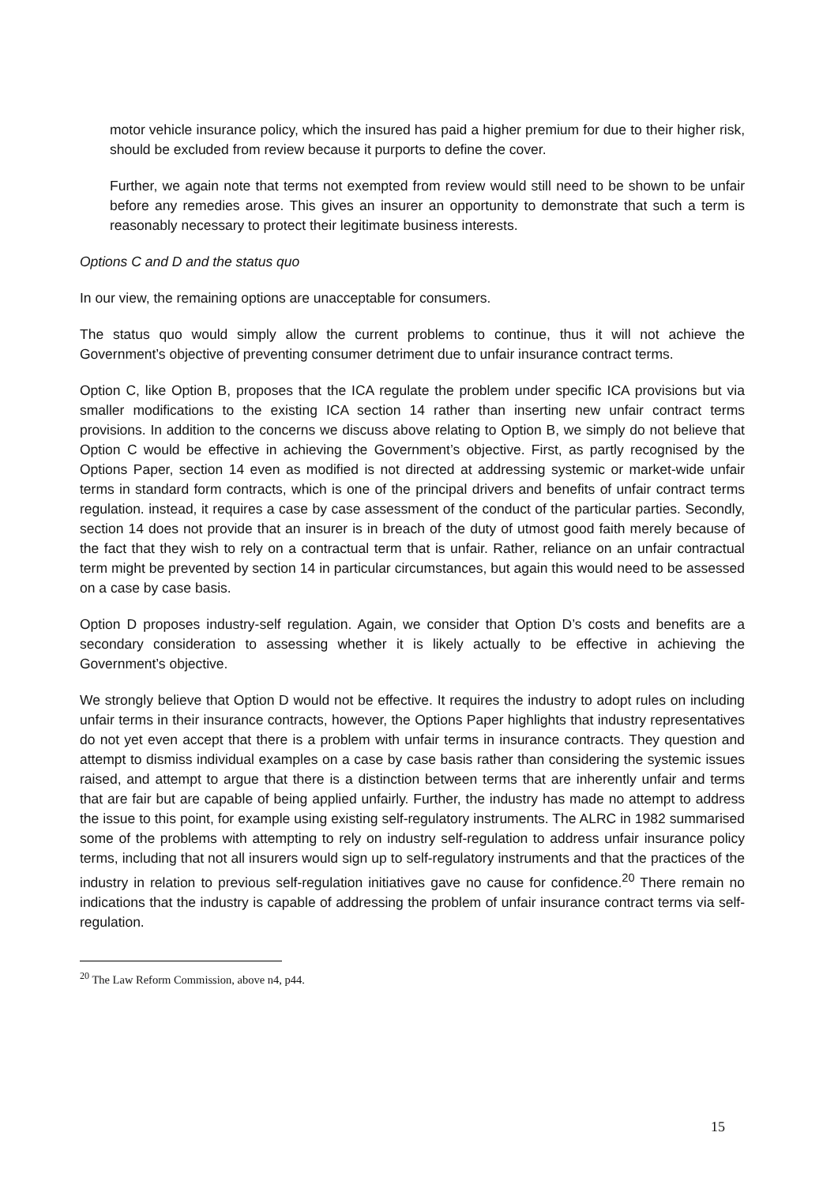motor vehicle insurance policy, which the insured has paid a higher premium for due to their higher risk, should be excluded from review because it purports to define the cover.
Further, we again note that terms not exempted from review would still need to be shown to be unfair before any remedies arose. This gives an insurer an opportunity to demonstrate that such a term is reasonably necessary to protect their legitimate business interests.
Options C and D and the status quo
In our view, the remaining options are unacceptable for consumers.
The status quo would simply allow the current problems to continue, thus it will not achieve the Government’s objective of preventing consumer detriment due to unfair insurance contract terms.
Option C, like Option B, proposes that the ICA regulate the problem under specific ICA provisions but via smaller modifications to the existing ICA section 14 rather than inserting new unfair contract terms provisions. In addition to the concerns we discuss above relating to Option B, we simply do not believe that Option C would be effective in achieving the Government’s objective. First, as partly recognised by the Options Paper, section 14 even as modified is not directed at addressing systemic or market-wide unfair terms in standard form contracts, which is one of the principal drivers and benefits of unfair contract terms regulation. instead, it requires a case by case assessment of the conduct of the particular parties. Secondly, section 14 does not provide that an insurer is in breach of the duty of utmost good faith merely because of the fact that they wish to rely on a contractual term that is unfair. Rather, reliance on an unfair contractual term might be prevented by section 14 in particular circumstances, but again this would need to be assessed on a case by case basis.
Option D proposes industry-self regulation. Again, we consider that Option D’s costs and benefits are a secondary consideration to assessing whether it is likely actually to be effective in achieving the Government’s objective.
We strongly believe that Option D would not be effective. It requires the industry to adopt rules on including unfair terms in their insurance contracts, however, the Options Paper highlights that industry representatives do not yet even accept that there is a problem with unfair terms in insurance contracts. They question and attempt to dismiss individual examples on a case by case basis rather than considering the systemic issues raised, and attempt to argue that there is a distinction between terms that are inherently unfair and terms that are fair but are capable of being applied unfairly. Further, the industry has made no attempt to address the issue to this point, for example using existing self-regulatory instruments. The ALRC in 1982 summarised some of the problems with attempting to rely on industry self-regulation to address unfair insurance policy terms, including that not all insurers would sign up to self-regulatory instruments and that the practices of the industry in relation to previous self-regulation initiatives gave no cause for confidence.<sup>20</sup> There remain no indications that the industry is capable of addressing the problem of unfair insurance contract terms via self-regulation.
<sup>20</sup> The Law Reform Commission, above n4, p44.
15